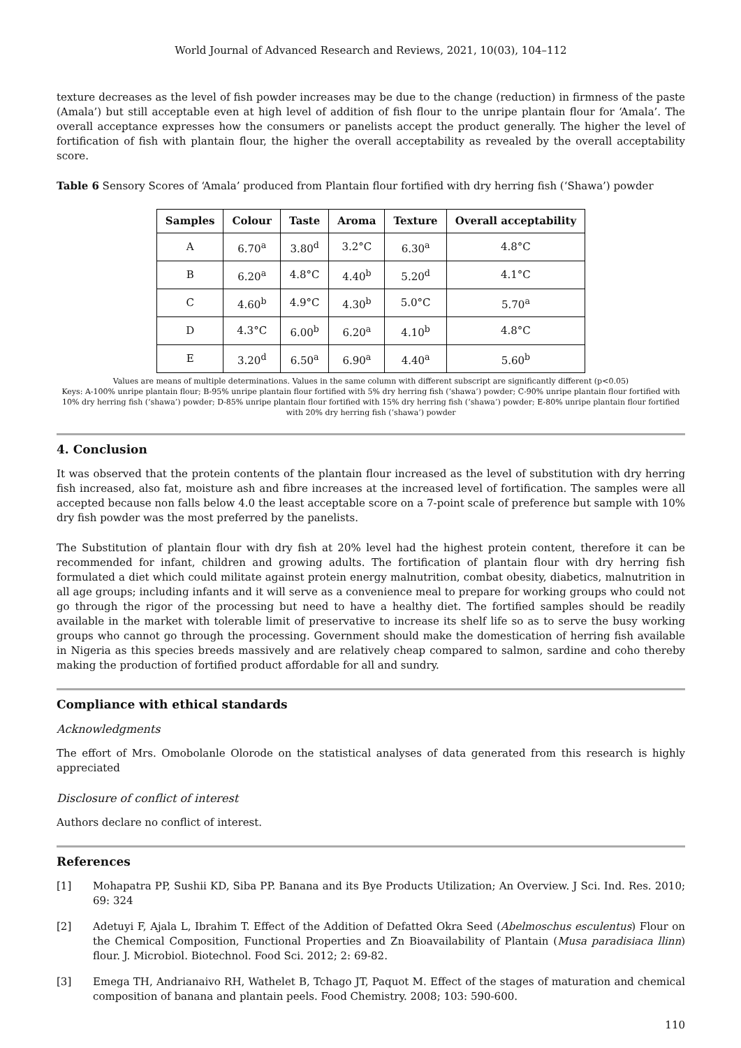World Journal of Advanced Research and Reviews, 2021, 10(03), 104–112
texture decreases as the level of fish powder increases may be due to the change (reduction) in firmness of the paste (Amala’) but still acceptable even at high level of addition of fish flour to the unripe plantain flour for ‘Amala’. The overall acceptance expresses how the consumers or panelists accept the product generally. The higher the level of fortification of fish with plantain flour, the higher the overall acceptability as revealed by the overall acceptability score.
Table 6 Sensory Scores of ‘Amala’ produced from Plantain flour fortified with dry herring fish (‘Shawa’) powder
| Samples | Colour | Taste | Aroma | Texture | Overall acceptability |
| --- | --- | --- | --- | --- | --- |
| A | 6.70<sup>a</sup> | 3.80<sup>d</sup> | 3.2°C | 6.30<sup>a</sup> | 4.8°C |
| B | 6.20<sup>a</sup> | 4.8°C | 4.40<sup>b</sup> | 5.20<sup>d</sup> | 4.1°C |
| C | 4.60<sup>b</sup> | 4.9°C | 4.30<sup>b</sup> | 5.0°C | 5.70<sup>a</sup> |
| D | 4.3°C | 6.00<sup>b</sup> | 6.20<sup>a</sup> | 4.10<sup>b</sup> | 4.8°C |
| E | 3.20<sup>d</sup> | 6.50<sup>a</sup> | 6.90<sup>a</sup> | 4.40<sup>a</sup> | 5.60<sup>b</sup> |
Values are means of multiple determinations. Values in the same column with different subscript are significantly different (p<0.05)
Keys: A-100% unripe plantain flour; B-95% unripe plantain flour fortified with 5% dry herring fish (‘shawa’) powder; C-90% unripe plantain flour fortified with 10% dry herring fish (‘shawa’) powder; D-85% unripe plantain flour fortified with 15% dry herring fish (‘shawa’) powder; E-80% unripe plantain flour fortified with 20% dry herring fish (‘shawa’) powder
4. Conclusion
It was observed that the protein contents of the plantain flour increased as the level of substitution with dry herring fish increased, also fat, moisture ash and fibre increases at the increased level of fortification. The samples were all accepted because non falls below 4.0 the least acceptable score on a 7-point scale of preference but sample with 10% dry fish powder was the most preferred by the panelists.
The Substitution of plantain flour with dry fish at 20% level had the highest protein content, therefore it can be recommended for infant, children and growing adults. The fortification of plantain flour with dry herring fish formulated a diet which could militate against protein energy malnutrition, combat obesity, diabetics, malnutrition in all age groups; including infants and it will serve as a convenience meal to prepare for working groups who could not go through the rigor of the processing but need to have a healthy diet. The fortified samples should be readily available in the market with tolerable limit of preservative to increase its shelf life so as to serve the busy working groups who cannot go through the processing. Government should make the domestication of herring fish available in Nigeria as this species breeds massively and are relatively cheap compared to salmon, sardine and coho thereby making the production of fortified product affordable for all and sundry.
Compliance with ethical standards
Acknowledgments
The effort of Mrs. Omobolanle Olorode on the statistical analyses of data generated from this research is highly appreciated
Disclosure of conflict of interest
Authors declare no conflict of interest.
References
[1] Mohapatra PP, Sushii KD, Siba PP. Banana and its Bye Products Utilization; An Overview. J Sci. Ind. Res. 2010; 69: 324
[2] Adetuyi F, Ajala L, Ibrahim T. Effect of the Addition of Defatted Okra Seed (Abelmoschus esculentus) Flour on the Chemical Composition, Functional Properties and Zn Bioavailability of Plantain (Musa paradisiaca llinn) flour. J. Microbiol. Biotechnol. Food Sci. 2012; 2: 69-82.
[3] Emega TH, Andrianaivo RH, Wathelet B, Tchago JT, Paquot M. Effect of the stages of maturation and chemical composition of banana and plantain peels. Food Chemistry. 2008; 103: 590-600.
110